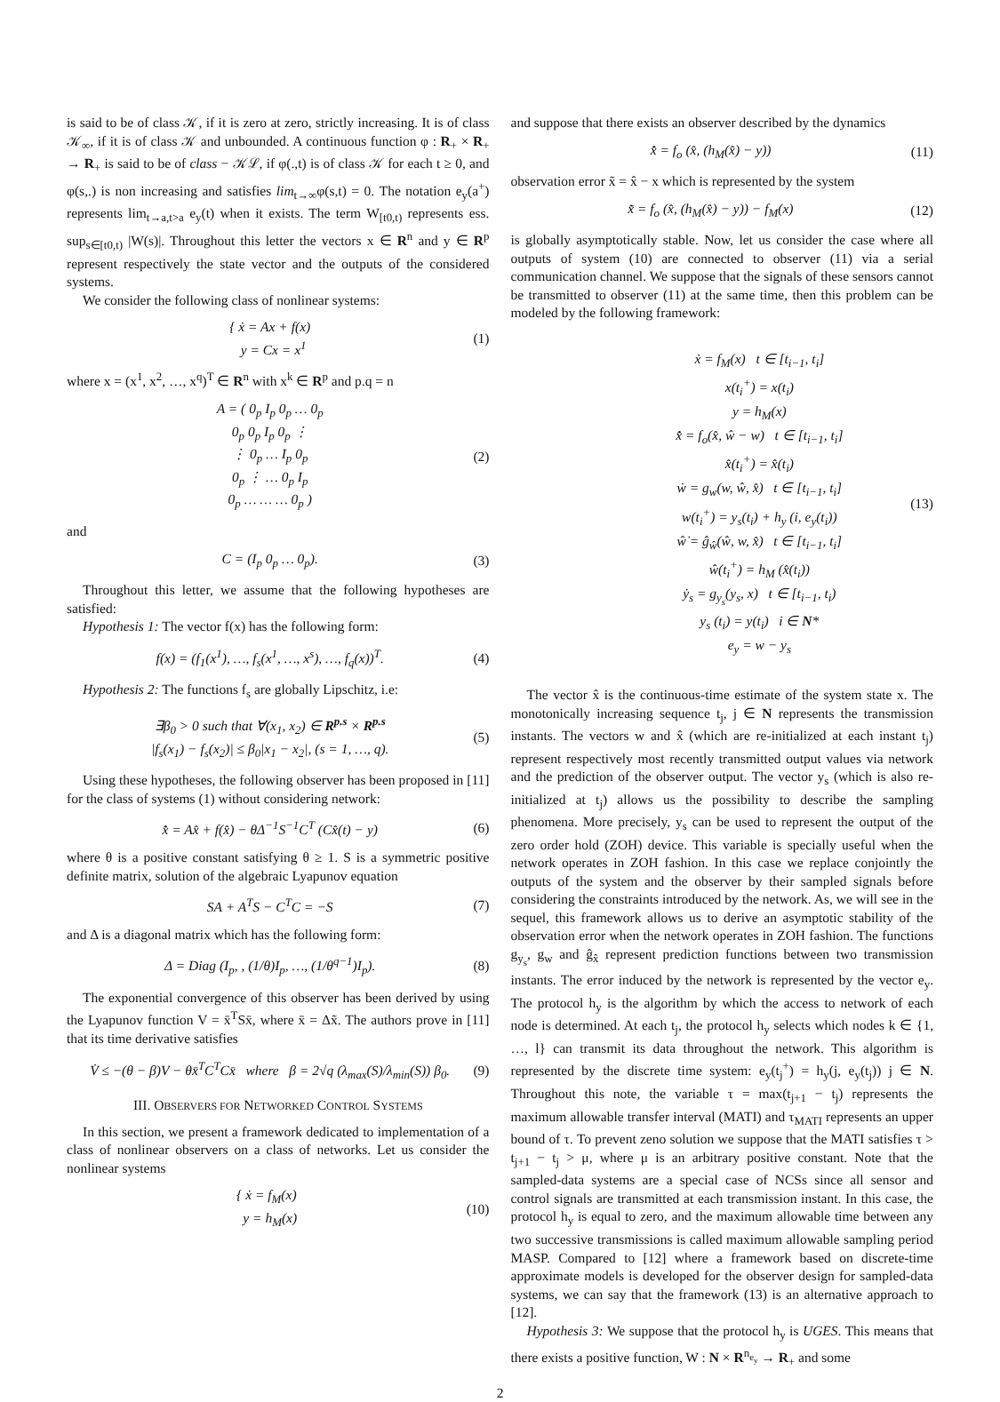is said to be of class 𝒦, if it is zero at zero, strictly increasing. It is of class 𝒦<sub>∞</sub>, if it is of class 𝒦 and unbounded. A continuous function φ : R<sub>+</sub> × R<sub>+</sub> → R<sub>+</sub> is said to be of class − 𝒦ℒ, if φ(.,t) is of class 𝒦 for each t ≥ 0, and φ(s,.) is non increasing and satisfies lim<sub>t→∞</sub>φ(s,t) = 0. The notation e<sub>y</sub>(a<sup>+</sup>) represents lim<sub>t→a,t>a</sub> e<sub>y</sub>(t) when it exists. The term W<sub>[t0,t)</sub> represents ess. sup<sub>s∈[t0,t)</sub> |W(s)|. Throughout this letter the vectors x ∈ R<sup>n</sup> and y ∈ R<sup>p</sup> represent respectively the state vector and the outputs of the considered systems.
We consider the following class of nonlinear systems:
{ ẋ = Ax + f(x)
y = Cx = x<sup>1</sup> (1)
where x = (x<sup>1</sup>, x<sup>2</sup>, …, x<sup>q</sup>)<sup>T</sup> ∈ R<sup>n</sup> with x<sup>k</sup> ∈ R<sup>p</sup> and p.q = n
A = ( 0<sub>p</sub> I<sub>p</sub> 0<sub>p</sub> … 0<sub>p</sub>
0<sub>p</sub> 0<sub>p</sub> I<sub>p</sub> 0<sub>p</sub> ⋮
⋮ 0<sub>p</sub> … I<sub>p</sub> 0<sub>p</sub>
0<sub>p</sub> ⋮ … 0<sub>p</sub> I<sub>p</sub>
0<sub>p</sub> … … … 0<sub>p</sub> ) (2)
and
C = (I<sub>p</sub> 0<sub>p</sub> … 0<sub>p</sub>). (3)
Throughout this letter, we assume that the following hypotheses are satisfied:
Hypothesis 1: The vector f(x) has the following form:
f(x) = (f<sub>1</sub>(x<sup>1</sup>), …, f<sub>s</sub>(x<sup>1</sup>, …, x<sup>s</sup>), …, f<sub>q</sub>(x))<sup>T</sup>. (4)
Hypothesis 2: The functions f<sub>s</sub> are globally Lipschitz, i.e:
∃β<sub>0</sub> > 0 such that ∀(x<sub>1</sub>, x<sub>2</sub>) ∈ R<sup>p.s</sup> × R<sup>p.s</sup>
|f<sub>s</sub>(x<sub>1</sub>) − f<sub>s</sub>(x<sub>2</sub>)| ≤ β<sub>0</sub>|x<sub>1</sub> − x<sub>2</sub>|, (s = 1, …, q). (5)
Using these hypotheses, the following observer has been proposed in [11] for the class of systems (1) without considering network:
x̂̇ = Ax̂ + f(x̂) − θΔ<sup>−1</sup>S<sup>−1</sup>C<sup>T</sup> (Cx̂(t) − y) (6)
where θ is a positive constant satisfying θ ≥ 1. S is a symmetric positive definite matrix, solution of the algebraic Lyapunov equation
SA + A<sup>T</sup>S − C<sup>T</sup>C = −S (7)
and Δ is a diagonal matrix which has the following form:
Δ = Diag (I<sub>p</sub>, , (1/θ)I<sub>p</sub>, …, (1/θ<sup>q−1</sup>)I<sub>p</sub>). (8)
The exponential convergence of this observer has been derived by using the Lyapunov function V = x̄<sup>T</sup>Sx̄, where x̄ = Δx̃. The authors prove in [11] that its time derivative satisfies
V̇ ≤ −(θ − β)V − θx̄<sup>T</sup>C<sup>T</sup>Cx̄ where β = 2√q (λ<sub>max</sub>(S)/λ<sub>min</sub>(S)) β<sub>0</sub>. (9)
III. OBSERVERS FOR NETWORKED CONTROL SYSTEMS
In this section, we present a framework dedicated to implementation of a class of nonlinear observers on a class of networks. Let us consider the nonlinear systems
{ ẋ = f<sub>M</sub>(x)
y = h<sub>M</sub>(x) (10)
and suppose that there exists an observer described by the dynamics
x̂̇ = f<sub>o</sub> (x̂, (h<sub>M</sub>(x̂) − y)) (11)
observation error x̃ = x̂ − x which is represented by the system
x̃̇ = f<sub>o</sub> (x̂, (h<sub>M</sub>(x̂) − y)) − f<sub>M</sub>(x) (12)
is globally asymptotically stable. Now, let us consider the case where all outputs of system (10) are connected to observer (11) via a serial communication channel. We suppose that the signals of these sensors cannot be transmitted to observer (11) at the same time, then this problem can be modeled by the following framework:
ẋ = f<sub>M</sub>(x) t ∈ [t<sub>i−1</sub>, t<sub>i</sub>]
x(t<sub>i</sub><sup>+</sup>) = x(t<sub>i</sub>)
y = h<sub>M</sub>(x)
x̂̇ = f<sub>o</sub>(x̂, ŵ − w) t ∈ [t<sub>i−1</sub>, t<sub>i</sub>]
x̂(t<sub>i</sub><sup>+</sup>) = x̂(t<sub>i</sub>)
ẇ = g<sub>w</sub>(w, ŵ, x̂) t ∈ [t<sub>i−1</sub>, t<sub>i</sub>]
w(t<sub>i</sub><sup>+</sup>) = y<sub>s</sub>(t<sub>i</sub>) + h<sub>y</sub> (i, e<sub>y</sub>(t<sub>i</sub>))
ŵ̇ = ĝ<sub>ŵ</sub>(ŵ, w, x̂) t ∈ [t<sub>i−1</sub>, t<sub>i</sub>]
ŵ(t<sub>i</sub><sup>+</sup>) = h<sub>M</sub> (x̂(t<sub>i</sub>))
ẏ<sub>s</sub> = g<sub>y<sub>s</sub></sub>(y<sub>s</sub>, x) t ∈ [t<sub>i−1</sub>, t<sub>i</sub>)
y<sub>s</sub> (t<sub>i</sub>) = y(t<sub>i</sub>) i ∈ N*
e<sub>y</sub> = w − y<sub>s</sub> (13)
The vector x̂ is the continuous-time estimate of the system state x. The monotonically increasing sequence t<sub>j</sub>, j ∈ N represents the transmission instants. The vectors w and x̂ (which are re-initialized at each instant t<sub>j</sub>) represent respectively most recently transmitted output values via network and the prediction of the observer output. The vector y<sub>s</sub> (which is also re-initialized at t<sub>j</sub>) allows us the possibility to describe the sampling phenomena. More precisely, y<sub>s</sub> can be used to represent the output of the zero order hold (ZOH) device. This variable is specially useful when the network operates in ZOH fashion. In this case we replace conjointly the outputs of the system and the observer by their sampled signals before considering the constraints introduced by the network. As, we will see in the sequel, this framework allows us to derive an asymptotic stability of the observation error when the network operates in ZOH fashion. The functions g<sub>y<sub>s</sub></sub>, g<sub>w</sub> and ĝ<sub>x̂</sub> represent prediction functions between two transmission instants. The error induced by the network is represented by the vector e<sub>y</sub>. The protocol h<sub>y</sub> is the algorithm by which the access to network of each node is determined. At each t<sub>j</sub>, the protocol h<sub>y</sub> selects which nodes k ∈ {1, …, l} can transmit its data throughout the network. This algorithm is represented by the discrete time system: e<sub>y</sub>(t<sub>j</sub><sup>+</sup>) = h<sub>y</sub>(j, e<sub>y</sub>(t<sub>j</sub>)) j ∈ N. Throughout this note, the variable τ = max(t<sub>j+1</sub> − t<sub>j</sub>) represents the maximum allowable transfer interval (MATI) and τ<sub>MATI</sub> represents an upper bound of τ. To prevent zeno solution we suppose that the MATI satisfies τ > t<sub>j+1</sub> − t<sub>j</sub> > μ, where μ is an arbitrary positive constant. Note that the sampled-data systems are a special case of NCSs since all sensor and control signals are transmitted at each transmission instant. In this case, the protocol h<sub>y</sub> is equal to zero, and the maximum allowable time between any two successive transmissions is called maximum allowable sampling period MASP. Compared to [12] where a framework based on discrete-time approximate models is developed for the observer design for sampled-data systems, we can say that the framework (13) is an alternative approach to [12].
Hypothesis 3: We suppose that the protocol h<sub>y</sub> is UGES. This means that there exists a positive function, W : N × R<sup>n<sub>e<sub>y</sub></sub></sup> → R<sub>+</sub> and some
2